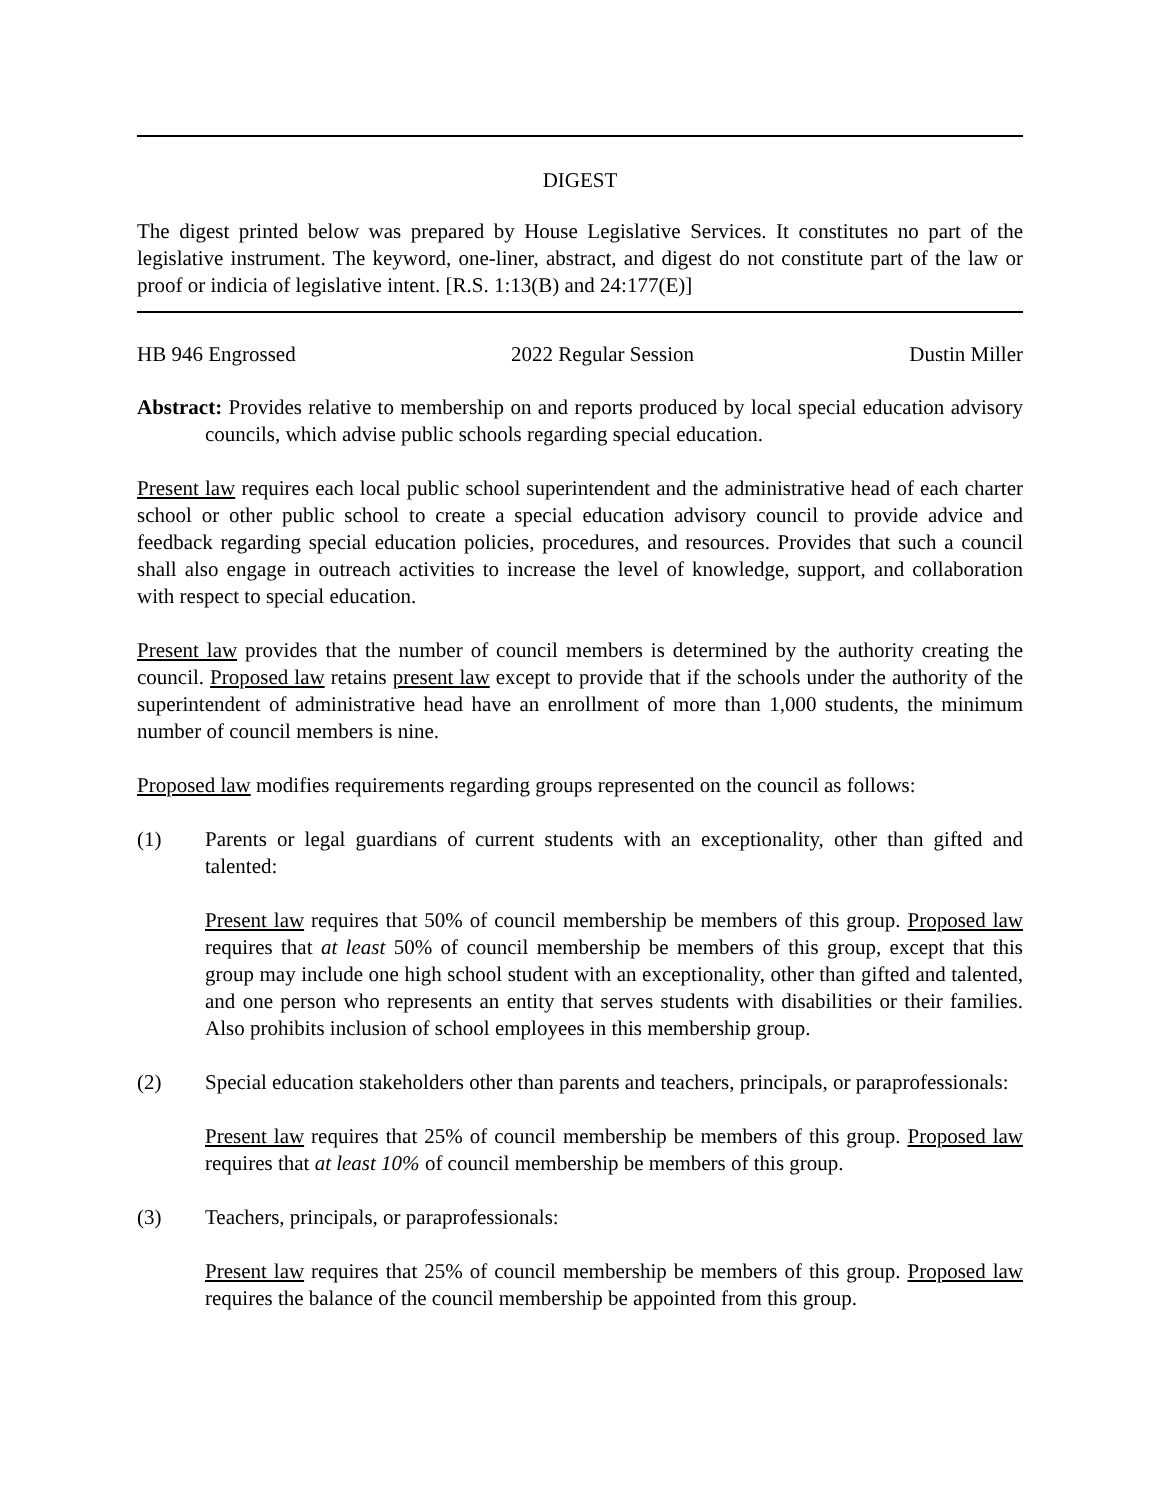DIGEST
The digest printed below was prepared by House Legislative Services. It constitutes no part of the legislative instrument. The keyword, one-liner, abstract, and digest do not constitute part of the law or proof or indicia of legislative intent. [R.S. 1:13(B) and 24:177(E)]
HB 946 Engrossed 2022 Regular Session Dustin Miller
Abstract: Provides relative to membership on and reports produced by local special education advisory councils, which advise public schools regarding special education.
Present law requires each local public school superintendent and the administrative head of each charter school or other public school to create a special education advisory council to provide advice and feedback regarding special education policies, procedures, and resources. Provides that such a council shall also engage in outreach activities to increase the level of knowledge, support, and collaboration with respect to special education.
Present law provides that the number of council members is determined by the authority creating the council. Proposed law retains present law except to provide that if the schools under the authority of the superintendent of administrative head have an enrollment of more than 1,000 students, the minimum number of council members is nine.
Proposed law modifies requirements regarding groups represented on the council as follows:
(1) Parents or legal guardians of current students with an exceptionality, other than gifted and talented:
Present law requires that 50% of council membership be members of this group. Proposed law requires that at least 50% of council membership be members of this group, except that this group may include one high school student with an exceptionality, other than gifted and talented, and one person who represents an entity that serves students with disabilities or their families. Also prohibits inclusion of school employees in this membership group.
(2) Special education stakeholders other than parents and teachers, principals, or paraprofessionals:
Present law requires that 25% of council membership be members of this group. Proposed law requires that at least 10% of council membership be members of this group.
(3) Teachers, principals, or paraprofessionals:
Present law requires that 25% of council membership be members of this group. Proposed law requires the balance of the council membership be appointed from this group.